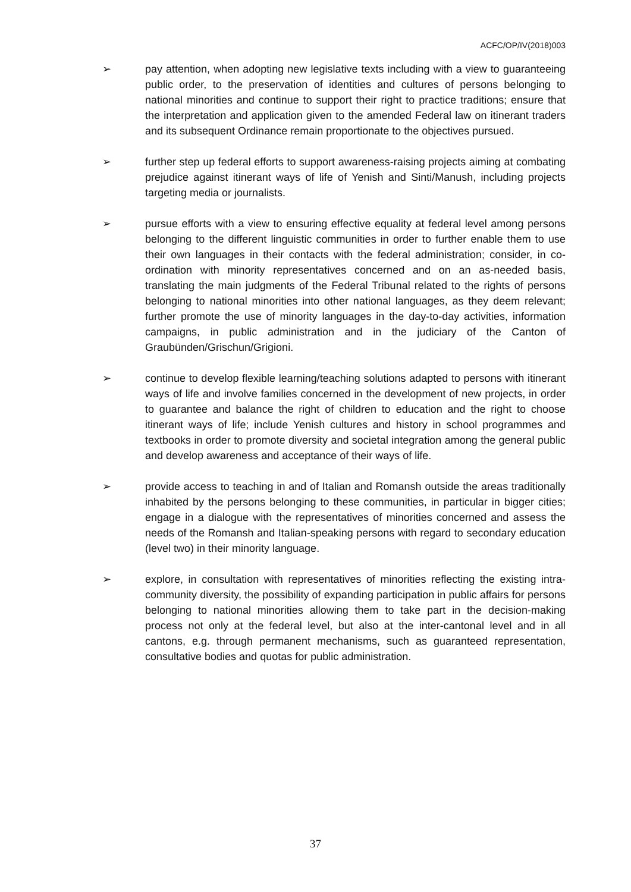ACFC/OP/IV(2018)003
➢ pay attention, when adopting new legislative texts including with a view to guaranteeing public order, to the preservation of identities and cultures of persons belonging to national minorities and continue to support their right to practice traditions; ensure that the interpretation and application given to the amended Federal law on itinerant traders and its subsequent Ordinance remain proportionate to the objectives pursued.
➢ further step up federal efforts to support awareness-raising projects aiming at combating prejudice against itinerant ways of life of Yenish and Sinti/Manush, including projects targeting media or journalists.
➢ pursue efforts with a view to ensuring effective equality at federal level among persons belonging to the different linguistic communities in order to further enable them to use their own languages in their contacts with the federal administration; consider, in co-ordination with minority representatives concerned and on an as-needed basis, translating the main judgments of the Federal Tribunal related to the rights of persons belonging to national minorities into other national languages, as they deem relevant; further promote the use of minority languages in the day-to-day activities, information campaigns, in public administration and in the judiciary of the Canton of Graubünden/Grischun/Grigioni.
➢ continue to develop flexible learning/teaching solutions adapted to persons with itinerant ways of life and involve families concerned in the development of new projects, in order to guarantee and balance the right of children to education and the right to choose itinerant ways of life; include Yenish cultures and history in school programmes and textbooks in order to promote diversity and societal integration among the general public and develop awareness and acceptance of their ways of life.
➢ provide access to teaching in and of Italian and Romansh outside the areas traditionally inhabited by the persons belonging to these communities, in particular in bigger cities; engage in a dialogue with the representatives of minorities concerned and assess the needs of the Romansh and Italian-speaking persons with regard to secondary education (level two) in their minority language.
➢ explore, in consultation with representatives of minorities reflecting the existing intra-community diversity, the possibility of expanding participation in public affairs for persons belonging to national minorities allowing them to take part in the decision-making process not only at the federal level, but also at the inter-cantonal level and in all cantons, e.g. through permanent mechanisms, such as guaranteed representation, consultative bodies and quotas for public administration.
37